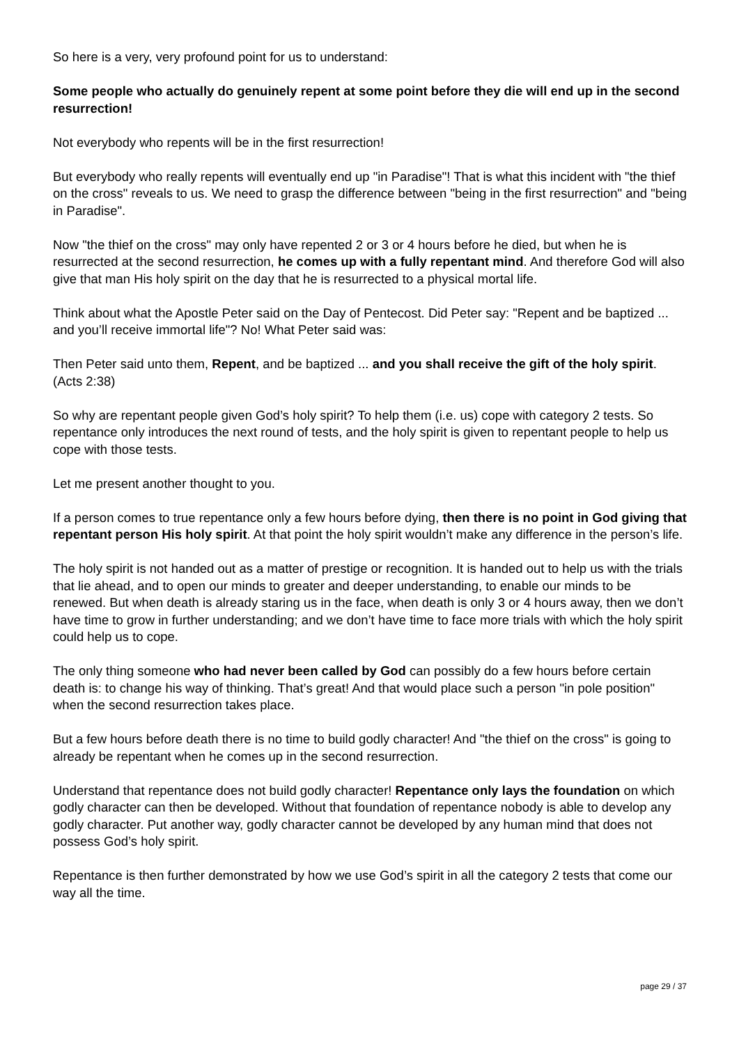So here is a very, very profound point for us to understand:
Some people who actually do genuinely repent at some point before they die will end up in the second resurrection!
Not everybody who repents will be in the first resurrection!
But everybody who really repents will eventually end up "in Paradise"! That is what this incident with "the thief on the cross" reveals to us. We need to grasp the difference between "being in the first resurrection" and "being in Paradise".
Now "the thief on the cross" may only have repented 2 or 3 or 4 hours before he died, but when he is resurrected at the second resurrection, he comes up with a fully repentant mind. And therefore God will also give that man His holy spirit on the day that he is resurrected to a physical mortal life.
Think about what the Apostle Peter said on the Day of Pentecost. Did Peter say: "Repent and be baptized ... and you’ll receive immortal life"? No! What Peter said was:
Then Peter said unto them, Repent, and be baptized ... and you shall receive the gift of the holy spirit. (Acts 2:38)
So why are repentant people given God’s holy spirit? To help them (i.e. us) cope with category 2 tests. So repentance only introduces the next round of tests, and the holy spirit is given to repentant people to help us cope with those tests.
Let me present another thought to you.
If a person comes to true repentance only a few hours before dying, then there is no point in God giving that repentant person His holy spirit. At that point the holy spirit wouldn’t make any difference in the person’s life.
The holy spirit is not handed out as a matter of prestige or recognition. It is handed out to help us with the trials that lie ahead, and to open our minds to greater and deeper understanding, to enable our minds to be renewed. But when death is already staring us in the face, when death is only 3 or 4 hours away, then we don’t have time to grow in further understanding; and we don’t have time to face more trials with which the holy spirit could help us to cope.
The only thing someone who had never been called by God can possibly do a few hours before certain death is: to change his way of thinking. That’s great! And that would place such a person "in pole position" when the second resurrection takes place.
But a few hours before death there is no time to build godly character! And "the thief on the cross" is going to already be repentant when he comes up in the second resurrection.
Understand that repentance does not build godly character! Repentance only lays the foundation on which godly character can then be developed. Without that foundation of repentance nobody is able to develop any godly character. Put another way, godly character cannot be developed by any human mind that does not possess God’s holy spirit.
Repentance is then further demonstrated by how we use God’s spirit in all the category 2 tests that come our way all the time.
page 29 / 37